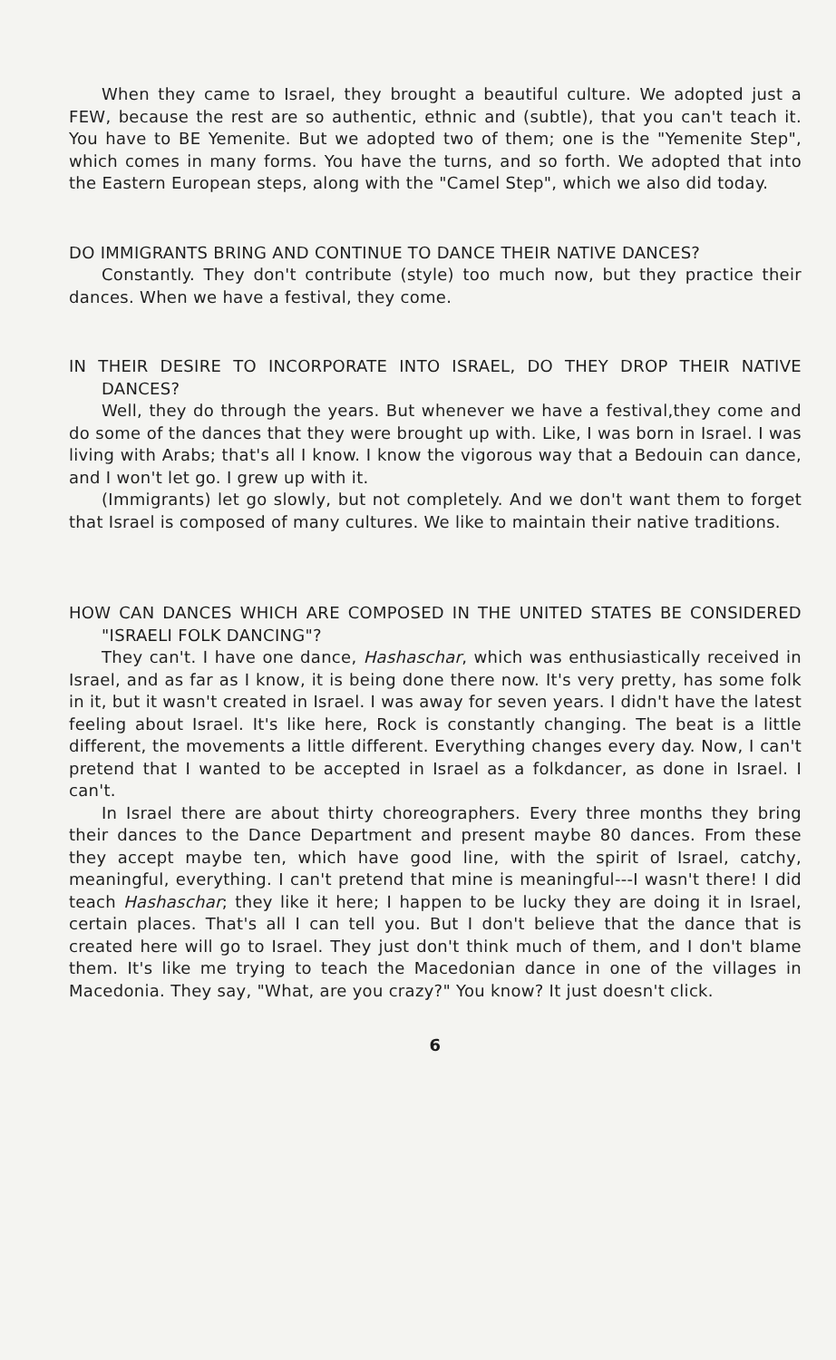When they came to Israel, they brought a beautiful culture. We adopted just a FEW, because the rest are so authentic, ethnic and (subtle), that you can't teach it. You have to BE Yemenite. But we adopted two of them; one is the "Yemenite Step", which comes in many forms. You have the turns, and so forth. We adopted that into the Eastern European steps, along with the "Camel Step", which we also did today.
DO IMMIGRANTS BRING AND CONTINUE TO DANCE THEIR NATIVE DANCES?
Constantly. They don't contribute (style) too much now, but they practice their dances. When we have a festival, they come.
IN THEIR DESIRE TO INCORPORATE INTO ISRAEL, DO THEY DROP THEIR NATIVE DANCES?
Well, they do through the years. But whenever we have a festival,they come and do some of the dances that they were brought up with. Like, I was born in Israel. I was living with Arabs; that's all I know. I know the vigorous way that a Bedouin can dance, and I won't let go. I grew up with it.
(Immigrants) let go slowly, but not completely. And we don't want them to forget that Israel is composed of many cultures. We like to maintain their native traditions.
HOW CAN DANCES WHICH ARE COMPOSED IN THE UNITED STATES BE CONSIDERED "ISRAELI FOLK DANCING"?
They can't. I have one dance, Hashaschar, which was enthusiastically received in Israel, and as far as I know, it is being done there now. It's very pretty, has some folk in it, but it wasn't created in Israel. I was away for seven years. I didn't have the latest feeling about Israel. It's like here, Rock is constantly changing. The beat is a little different, the movements a little different. Everything changes every day. Now, I can't pretend that I wanted to be accepted in Israel as a folkdancer, as done in Israel. I can't.
In Israel there are about thirty choreographers. Every three months they bring their dances to the Dance Department and present maybe 80 dances. From these they accept maybe ten, which have good line, with the spirit of Israel, catchy, meaningful, everything. I can't pretend that mine is meaningful---I wasn't there! I did teach Hashaschar; they like it here; I happen to be lucky they are doing it in Israel, certain places. That's all I can tell you. But I don't believe that the dance that is created here will go to Israel. They just don't think much of them, and I don't blame them. It's like me trying to teach the Macedonian dance in one of the villages in Macedonia. They say, "What, are you crazy?" You know? It just doesn't click.
6